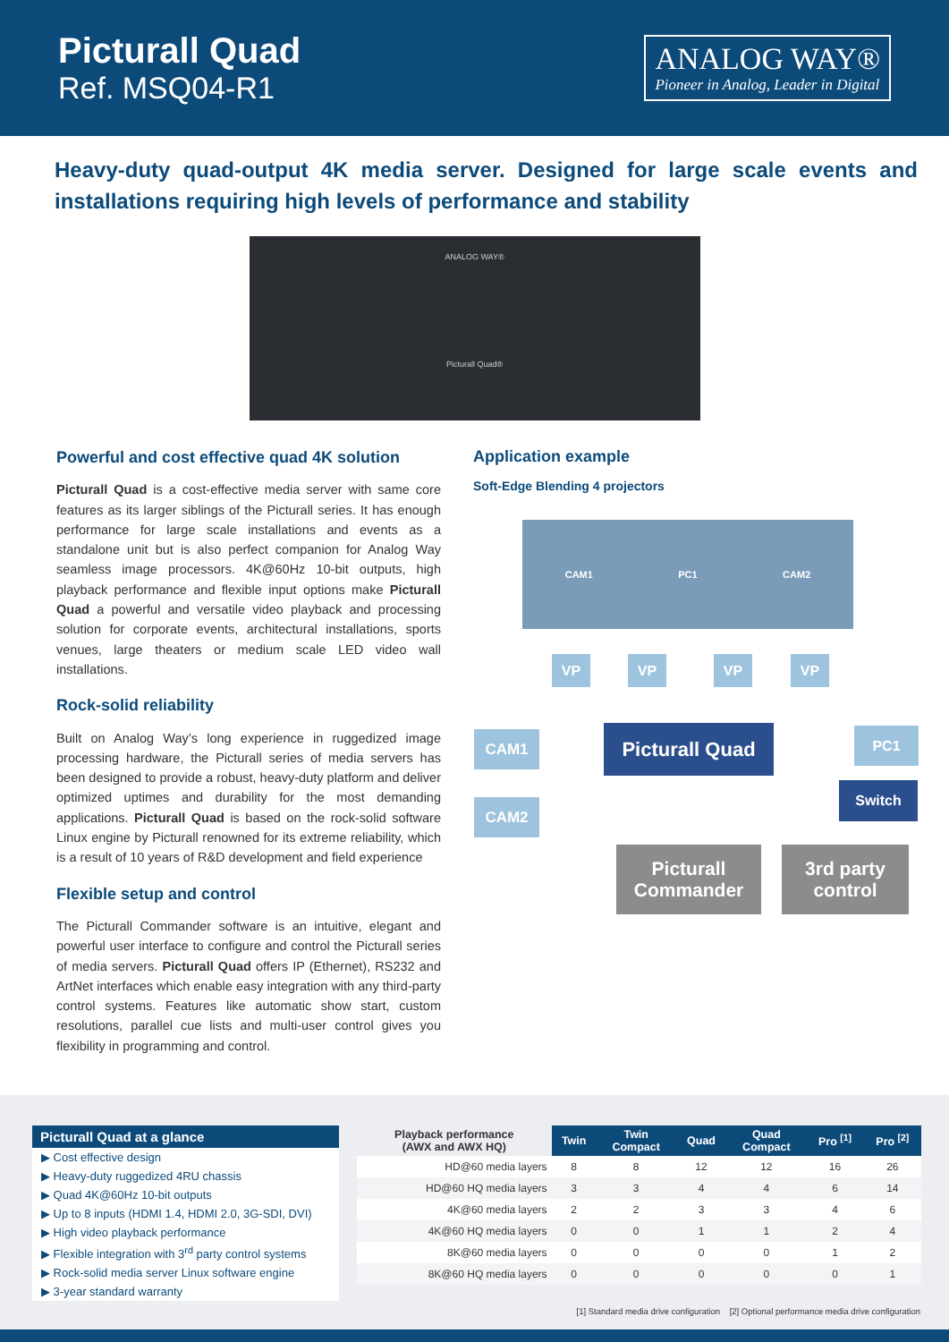Picturall Quad
Ref. MSQ04-R1
ANALOG WAY®
Pioneer in Analog, Leader in Digital
Heavy-duty quad-output 4K media server. Designed for large scale events and installations requiring high levels of performance and stability
ANALOG WAY®
Picturall Quad®
Powerful and cost effective quad 4K solution
Picturall Quad is a cost-effective media server with same core features as its larger siblings of the Picturall series. It has enough performance for large scale installations and events as a standalone unit but is also perfect companion for Analog Way seamless image processors. 4K@60Hz 10-bit outputs, high playback performance and flexible input options make Picturall Quad a powerful and versatile video playback and processing solution for corporate events, architectural installations, sports venues, large theaters or medium scale LED video wall installations.
Rock-solid reliability
Built on Analog Way’s long experience in ruggedized image processing hardware, the Picturall series of media servers has been designed to provide a robust, heavy-duty platform and deliver optimized uptimes and durability for the most demanding applications. Picturall Quad is based on the rock-solid software Linux engine by Picturall renowned for its extreme reliability, which is a result of 10 years of R&D development and field experience
Flexible setup and control
The Picturall Commander software is an intuitive, elegant and powerful user interface to configure and control the Picturall series of media servers. Picturall Quad offers IP (Ethernet), RS232 and ArtNet interfaces which enable easy integration with any third-party control systems. Features like automatic show start, custom resolutions, parallel cue lists and multi-user control gives you flexibility in programming and control.
Application example
Soft-Edge Blending 4 projectors
CAM1 PC1 CAM2
VP VP VP VP
CAM1 Picturall Quad PC1
Switch
CAM2
Picturall
Commander
3rd party
control
Picturall Quad at a glance
▶ Cost effective design
▶ Heavy-duty ruggedized 4RU chassis
▶ Quad 4K@60Hz 10-bit outputs
▶ Up to 8 inputs (HDMI 1.4, HDMI 2.0, 3G-SDI, DVI)
▶ High video playback performance
▶ Flexible integration with 3<sup>rd</sup> party control systems
▶ Rock-solid media server Linux software engine
▶ 3-year standard warranty
| Playback performance (AWX and AWX HQ) | Twin | Twin Compact | Quad | Quad Compact | Pro <sup>[1]</sup> | Pro <sup>[2]</sup> |
| --- | --- | --- | --- | --- | --- | --- |
| HD@60 media layers | 8 | 8 | 12 | 12 | 16 | 26 |
| HD@60 HQ media layers | 3 | 3 | 4 | 4 | 6 | 14 |
| 4K@60 media layers | 2 | 2 | 3 | 3 | 4 | 6 |
| 4K@60 HQ media layers | 0 | 0 | 1 | 1 | 2 | 4 |
| 8K@60 media layers | 0 | 0 | 0 | 0 | 1 | 2 |
| 8K@60 HQ media layers | 0 | 0 | 0 | 0 | 0 | 1 |
[1] Standard media drive configuration [2] Optional performance media drive configuration